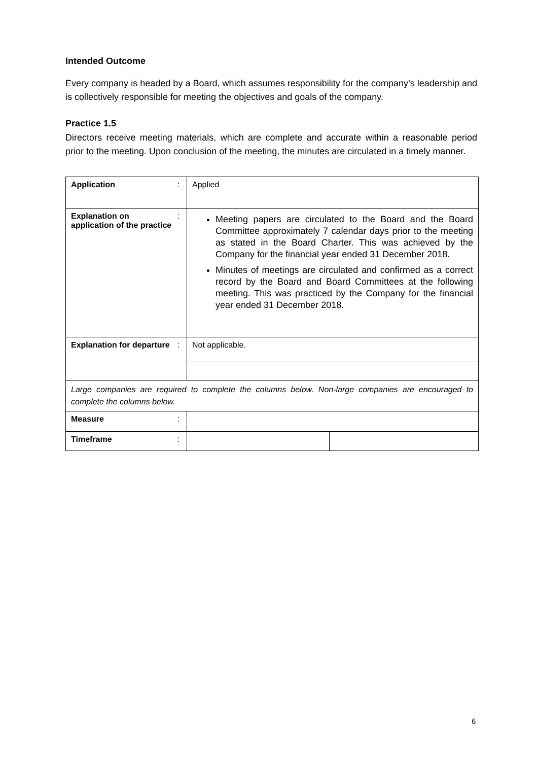Intended Outcome
Every company is headed by a Board, which assumes responsibility for the company’s leadership and is collectively responsible for meeting the objectives and goals of the company.
Practice 1.5
Directors receive meeting materials, which are complete and accurate within a reasonable period prior to the meeting. Upon conclusion of the meeting, the minutes are circulated in a timely manner.
| Application | : | Applied | |
| Explanation on application of the practice | : | Meeting papers are circulated to the Board and the Board Committee approximately 7 calendar days prior to the meeting as stated in the Board Charter. This was achieved by the Company for the financial year ended 31 December 2018. Minutes of meetings are circulated and confirmed as a correct record by the Board and Board Committees at the following meeting. This was practiced by the Company for the financial year ended 31 December 2018. | |
| Explanation for departure | : | Not applicable. | |
| Large companies are required to complete the columns below. Non-large companies are encouraged to complete the columns below. | | | |
| Measure | : | | |
| Timeframe | : | | |
6